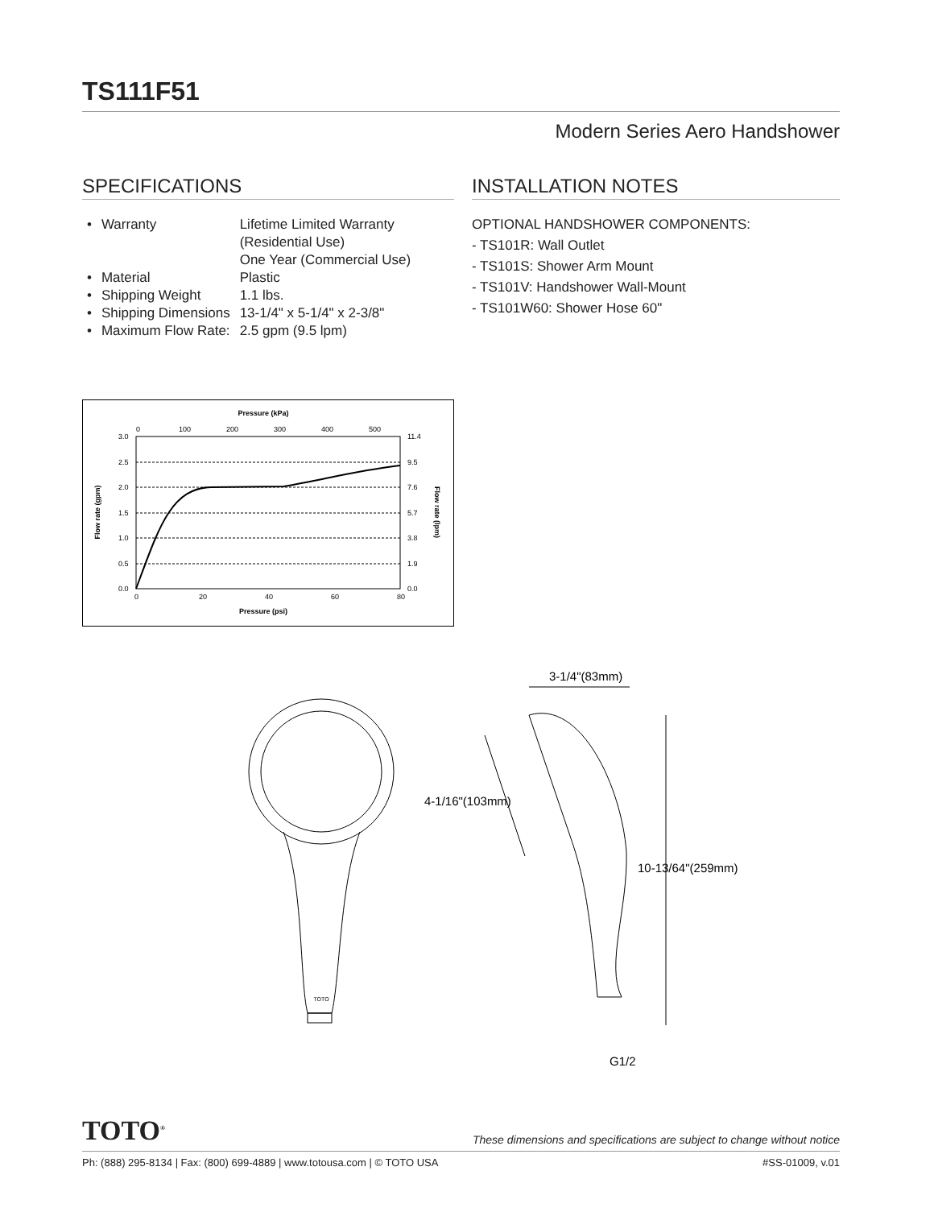TS111F51
Modern Series Aero Handshower
SPECIFICATIONS
| • | Warranty | Lifetime Limited Warranty (Residential Use) One Year (Commercial Use) |
| • | Material | Plastic |
| • | Shipping Weight | 1.1 lbs. |
| • | Shipping Dimensions | 13-1/4" x 5-1/4" x 2-3/8" |
| • | Maximum Flow Rate: | 2.5 gpm (9.5 lpm) |
Pressure (kPa)
0
100
200
300
400
500
3.0
2.5
2.0
1.5
1.0
0.5
0.0
11.4
9.5
7.6
5.7
3.8
1.9
0.0
0
20
40
60
80
Pressure (psi)
Flow rate (gpm)
Flow rate (lpm)
INSTALLATION NOTES
OPTIONAL HANDSHOWER COMPONENTS:
- TS101R: Wall Outlet
- TS101S: Shower Arm Mount
- TS101V: Handshower Wall-Mount
- TS101W60: Shower Hose 60"
TOTO
3-1/4"(83mm)
4-1/16"(103mm)
10-13/64"(259mm)
G1/2
TOTO<sup>®</sup> These dimensions and specifications are subject to change without notice
Ph: (888) 295-8134 | Fax: (800) 699-4889 | www.totousa.com | © TOTO USA #SS-01009, v.01